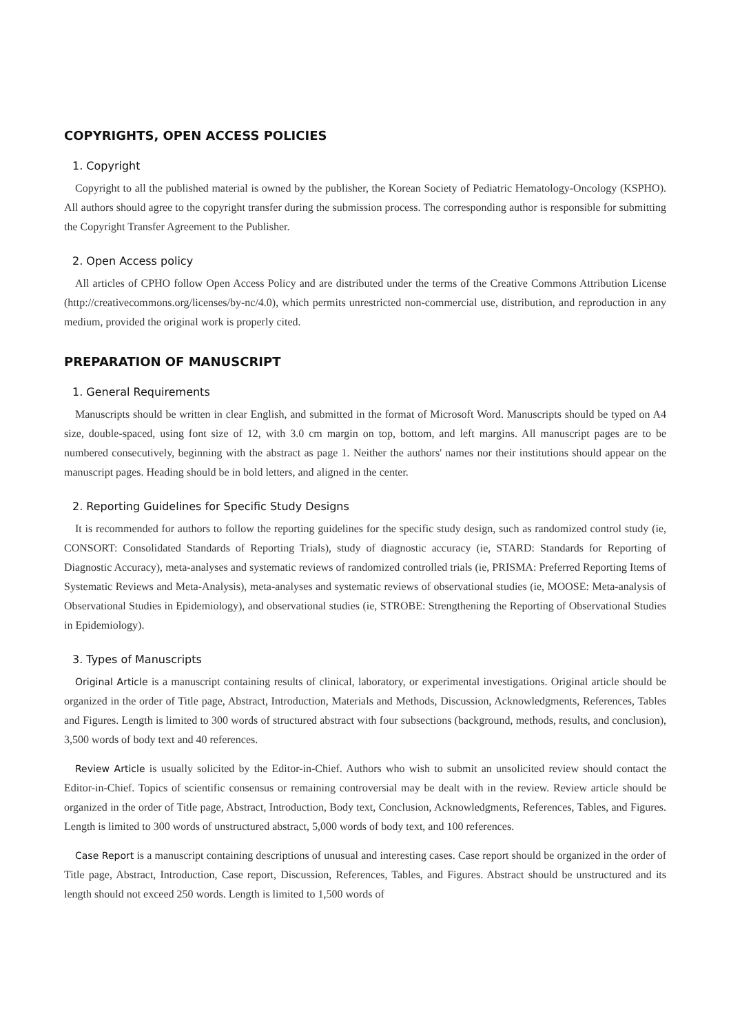COPYRIGHTS, OPEN ACCESS POLICIES
1. Copyright
Copyright to all the published material is owned by the publisher, the Korean Society of Pediatric Hematology-Oncology (KSPHO). All authors should agree to the copyright transfer during the submission process. The corresponding author is responsible for submitting the Copyright Transfer Agreement to the Publisher.
2. Open Access policy
All articles of CPHO follow Open Access Policy and are distributed under the terms of the Creative Commons Attribution License (http://creativecommons.org/licenses/by-nc/4.0), which permits unrestricted non-commercial use, distribution, and reproduction in any medium, provided the original work is properly cited.
PREPARATION OF MANUSCRIPT
1. General Requirements
Manuscripts should be written in clear English, and submitted in the format of Microsoft Word. Manuscripts should be typed on A4 size, double-spaced, using font size of 12, with 3.0 cm margin on top, bottom, and left margins. All manuscript pages are to be numbered consecutively, beginning with the abstract as page 1. Neither the authors' names nor their institutions should appear on the manuscript pages. Heading should be in bold letters, and aligned in the center.
2. Reporting Guidelines for Specific Study Designs
It is recommended for authors to follow the reporting guidelines for the specific study design, such as randomized control study (ie, CONSORT: Consolidated Standards of Reporting Trials), study of diagnostic accuracy (ie, STARD: Standards for Reporting of Diagnostic Accuracy), meta-analyses and systematic reviews of randomized controlled trials (ie, PRISMA: Preferred Reporting Items of Systematic Reviews and Meta-Analysis), meta-analyses and systematic reviews of observational studies (ie, MOOSE: Meta-analysis of Observational Studies in Epidemiology), and observational studies (ie, STROBE: Strengthening the Reporting of Observational Studies in Epidemiology).
3. Types of Manuscripts
Original Article is a manuscript containing results of clinical, laboratory, or experimental investigations. Original article should be organized in the order of Title page, Abstract, Introduction, Materials and Methods, Discussion, Acknowledgments, References, Tables and Figures. Length is limited to 300 words of structured abstract with four subsections (background, methods, results, and conclusion), 3,500 words of body text and 40 references.
Review Article is usually solicited by the Editor-in-Chief. Authors who wish to submit an unsolicited review should contact the Editor-in-Chief. Topics of scientific consensus or remaining controversial may be dealt with in the review. Review article should be organized in the order of Title page, Abstract, Introduction, Body text, Conclusion, Acknowledgments, References, Tables, and Figures. Length is limited to 300 words of unstructured abstract, 5,000 words of body text, and 100 references.
Case Report is a manuscript containing descriptions of unusual and interesting cases. Case report should be organized in the order of Title page, Abstract, Introduction, Case report, Discussion, References, Tables, and Figures. Abstract should be unstructured and its length should not exceed 250 words. Length is limited to 1,500 words of